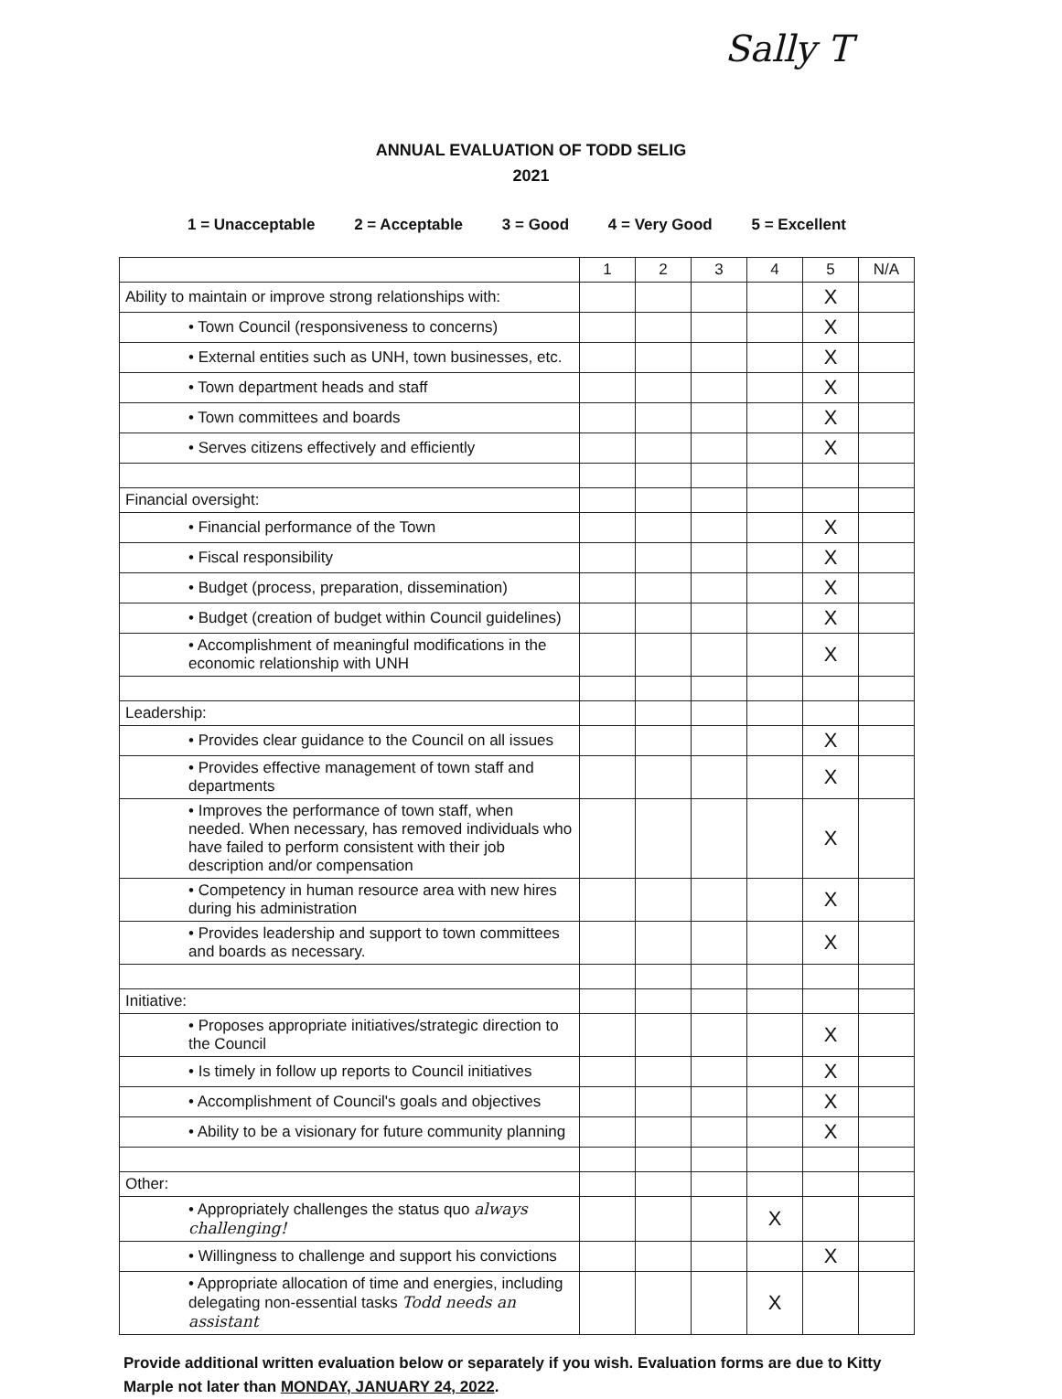Sally T
ANNUAL EVALUATION OF TODD SELIG
2021
1 = Unacceptable 2 = Acceptable 3 = Good 4 = Very Good 5 = Excellent
| | 1 | 2 | 3 | 4 | 5 | N/A |
| --- | --- | --- | --- | --- | --- | --- |
| Ability to maintain or improve strong relationships with: | | | | | X | |
| • Town Council (responsiveness to concerns) | | | | | X | |
| • External entities such as UNH, town businesses, etc. | | | | | X | |
| • Town department heads and staff | | | | | X | |
| • Town committees and boards | | | | | X | |
| • Serves citizens effectively and efficiently | | | | | X | |
| Financial oversight: | | | | | | |
| • Financial performance of the Town | | | | | X | |
| • Fiscal responsibility | | | | | X | |
| • Budget (process, preparation, dissemination) | | | | | X | |
| • Budget (creation of budget within Council guidelines) | | | | | X | |
| • Accomplishment of meaningful modifications in the economic relationship with UNH | | | | | X | |
| Leadership: | | | | | | |
| • Provides clear guidance to the Council on all issues | | | | | X | |
| • Provides effective management of town staff and departments | | | | | X | |
| • Improves the performance of town staff, when needed. When necessary, has removed individuals who have failed to perform consistent with their job description and/or compensation | | | | | X | |
| • Competency in human resource area with new hires during his administration | | | | | X | |
| • Provides leadership and support to town committees and boards as necessary. | | | | | X | |
| Initiative: | | | | | | |
| • Proposes appropriate initiatives/strategic direction to the Council | | | | | X | |
| • Is timely in follow up reports to Council initiatives | | | | | X | |
| • Accomplishment of Council's goals and objectives | | | | | X | |
| • Ability to be a visionary for future community planning | | | | | X | |
| Other: | | | | | | |
| • Appropriately challenges the status quo always challenging! | | | | X | | |
| • Willingness to challenge and support his convictions | | | | | X | |
| • Appropriate allocation of time and energies, including delegating non-essential tasks Todd needs an assistant | | | | X | | |
Provide additional written evaluation below or separately if you wish. Evaluation forms are due to Kitty Marple not later than MONDAY, JANUARY 24, 2022.